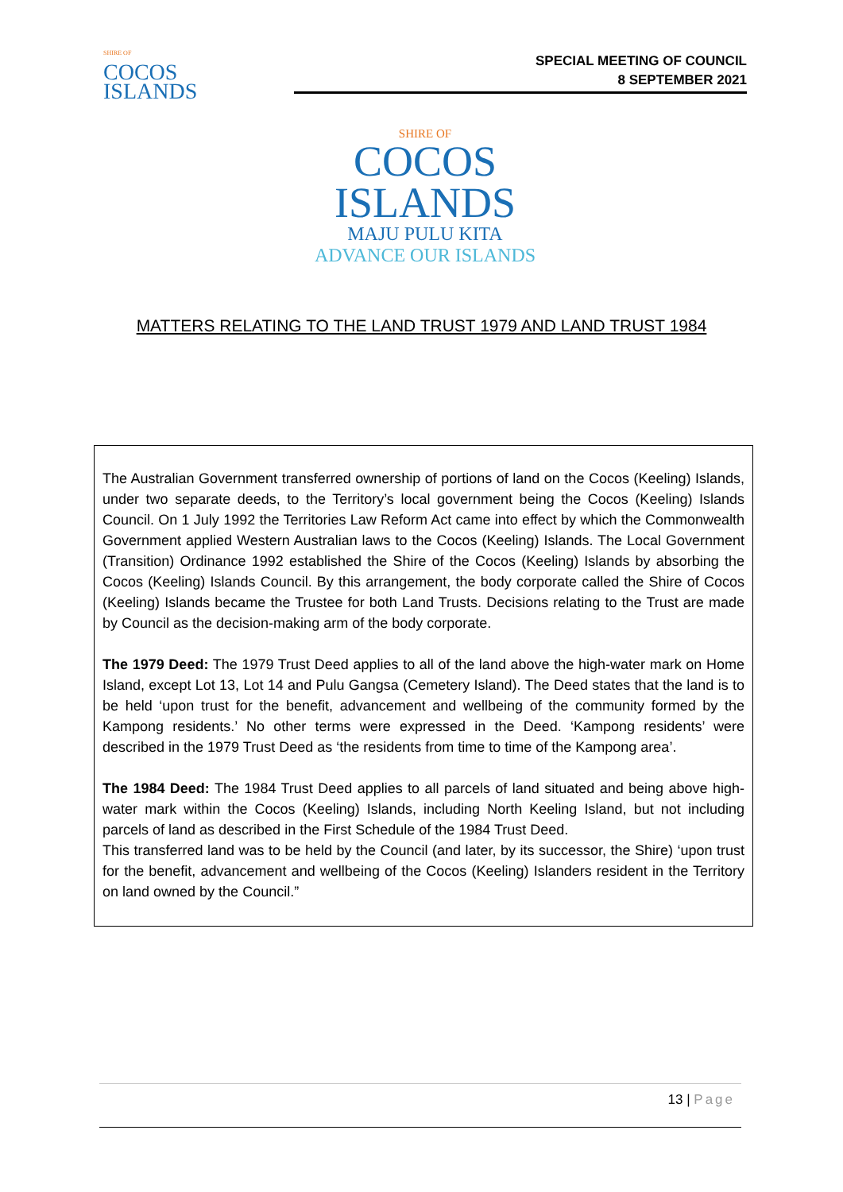SHIRE OF
COCOS
ISLANDS
SPECIAL MEETING OF COUNCIL
8 SEPTEMBER 2021
SHIRE OF
COCOS
ISLANDS
MAJU PULU KITA
ADVANCE OUR ISLANDS
MATTERS RELATING TO THE LAND TRUST 1979 AND LAND TRUST 1984
The Australian Government transferred ownership of portions of land on the Cocos (Keeling) Islands, under two separate deeds, to the Territory’s local government being the Cocos (Keeling) Islands Council. On 1 July 1992 the Territories Law Reform Act came into effect by which the Commonwealth Government applied Western Australian laws to the Cocos (Keeling) Islands. The Local Government (Transition) Ordinance 1992 established the Shire of the Cocos (Keeling) Islands by absorbing the Cocos (Keeling) Islands Council. By this arrangement, the body corporate called the Shire of Cocos (Keeling) Islands became the Trustee for both Land Trusts. Decisions relating to the Trust are made by Council as the decision-making arm of the body corporate.
The 1979 Deed: The 1979 Trust Deed applies to all of the land above the high-water mark on Home Island, except Lot 13, Lot 14 and Pulu Gangsa (Cemetery Island). The Deed states that the land is to be held ‘upon trust for the benefit, advancement and wellbeing of the community formed by the Kampong residents.’ No other terms were expressed in the Deed. ‘Kampong residents’ were described in the 1979 Trust Deed as ‘the residents from time to time of the Kampong area’.
The 1984 Deed: The 1984 Trust Deed applies to all parcels of land situated and being above high-water mark within the Cocos (Keeling) Islands, including North Keeling Island, but not including parcels of land as described in the First Schedule of the 1984 Trust Deed.
This transferred land was to be held by the Council (and later, by its successor, the Shire) ‘upon trust for the benefit, advancement and wellbeing of the Cocos (Keeling) Islanders resident in the Territory on land owned by the Council.”
13 | Page